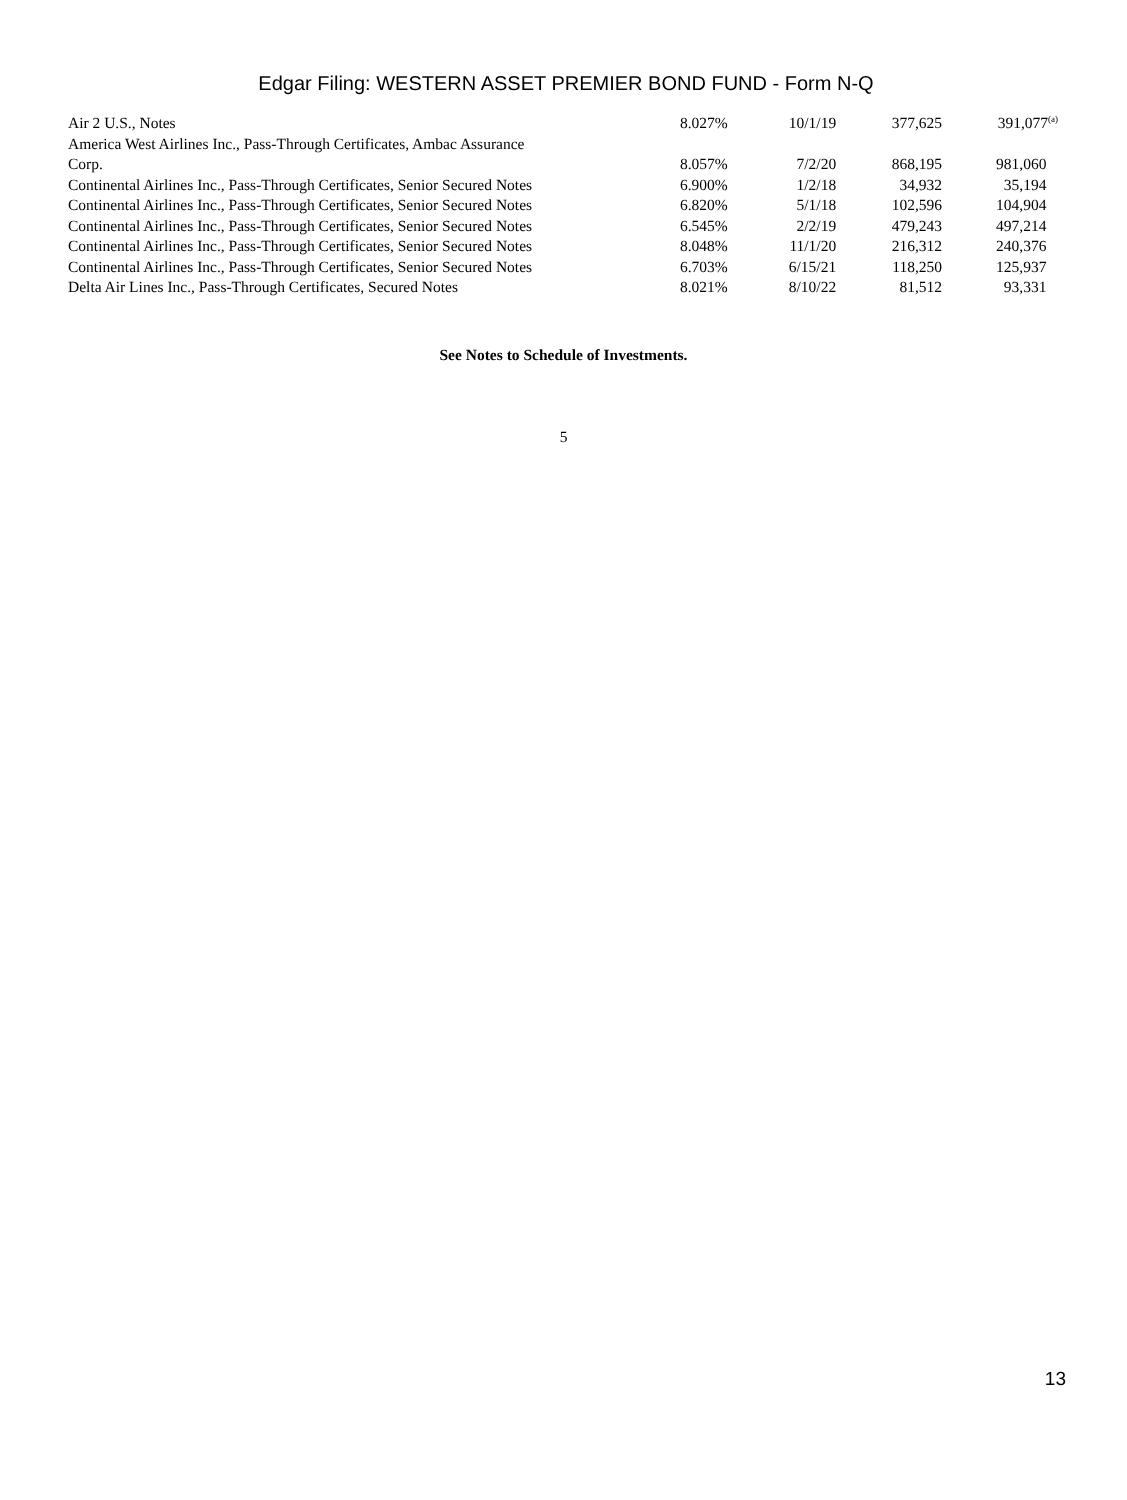Edgar Filing: WESTERN ASSET PREMIER BOND FUND - Form N-Q
| Air 2 U.S., Notes | 8.027% | 10/1/19 | 377,625 | 391,077<sup>(a)</sup> |
| America West Airlines Inc., Pass-Through Certificates, Ambac Assurance Corp. | 8.057% | 7/2/20 | 868,195 | 981,060 |
| Continental Airlines Inc., Pass-Through Certificates, Senior Secured Notes | 6.900% | 1/2/18 | 34,932 | 35,194 |
| Continental Airlines Inc., Pass-Through Certificates, Senior Secured Notes | 6.820% | 5/1/18 | 102,596 | 104,904 |
| Continental Airlines Inc., Pass-Through Certificates, Senior Secured Notes | 6.545% | 2/2/19 | 479,243 | 497,214 |
| Continental Airlines Inc., Pass-Through Certificates, Senior Secured Notes | 8.048% | 11/1/20 | 216,312 | 240,376 |
| Continental Airlines Inc., Pass-Through Certificates, Senior Secured Notes | 6.703% | 6/15/21 | 118,250 | 125,937 |
| Delta Air Lines Inc., Pass-Through Certificates, Secured Notes | 8.021% | 8/10/22 | 81,512 | 93,331 |
See Notes to Schedule of Investments.
5
13